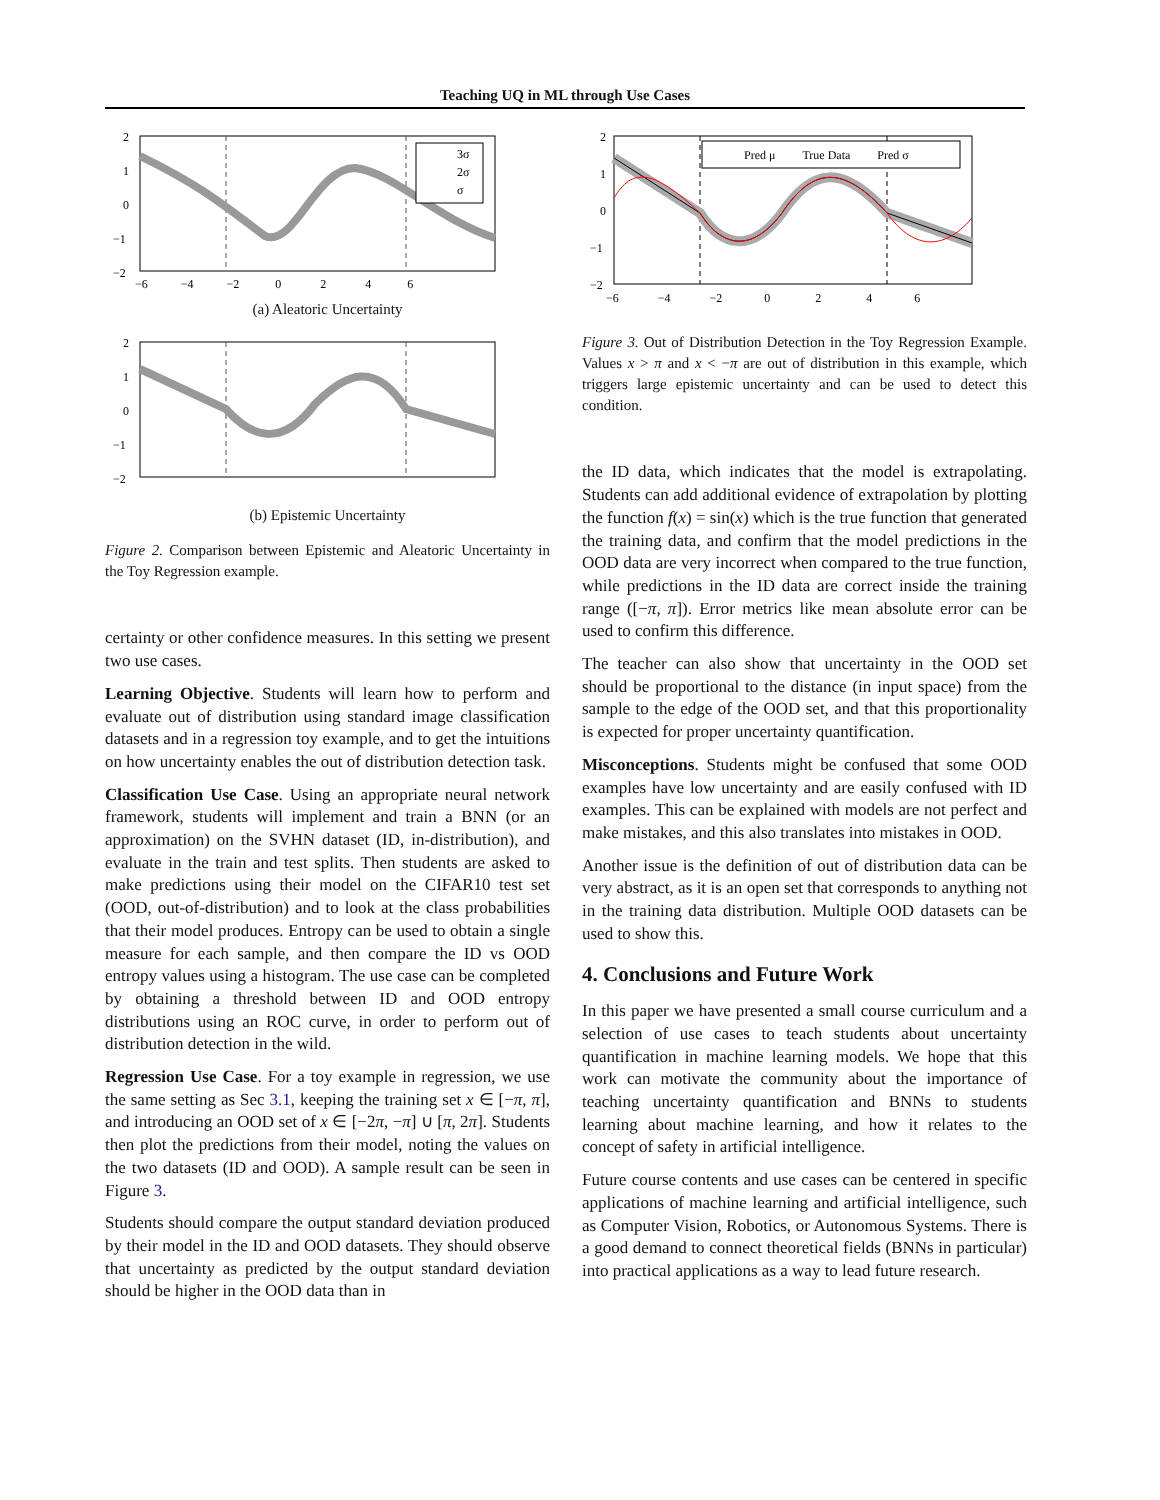Teaching UQ in ML through Use Cases
3σ
2σ
σ
2
1
0
−1
−2
−6 −4 −2 0 2 4 6
(a) Aleatoric Uncertainty
2
1
0
−1
−2
(b) Epistemic Uncertainty
Figure 2. Comparison between Epistemic and Aleatoric Uncertainty in the Toy Regression example.
certainty or other confidence measures. In this setting we present two use cases.
Learning Objective. Students will learn how to perform and evaluate out of distribution using standard image classification datasets and in a regression toy example, and to get the intuitions on how uncertainty enables the out of distribution detection task.
Classification Use Case. Using an appropriate neural network framework, students will implement and train a BNN (or an approximation) on the SVHN dataset (ID, in-distribution), and evaluate in the train and test splits. Then students are asked to make predictions using their model on the CIFAR10 test set (OOD, out-of-distribution) and to look at the class probabilities that their model produces. Entropy can be used to obtain a single measure for each sample, and then compare the ID vs OOD entropy values using a histogram. The use case can be completed by obtaining a threshold between ID and OOD entropy distributions using an ROC curve, in order to perform out of distribution detection in the wild.
Regression Use Case. For a toy example in regression, we use the same setting as Sec 3.1, keeping the training set x ∈ [−π, π], and introducing an OOD set of x ∈ [−2π, −π] ∪ [π, 2π]. Students then plot the predictions from their model, noting the values on the two datasets (ID and OOD). A sample result can be seen in Figure 3.
Students should compare the output standard deviation produced by their model in the ID and OOD datasets. They should observe that uncertainty as predicted by the output standard deviation should be higher in the OOD data than in
Pred μ True Data Pred σ
2
1
0
−1
−2
−6 −4 −2 0 2 4 6
Figure 3. Out of Distribution Detection in the Toy Regression Example. Values x > π and x < −π are out of distribution in this example, which triggers large epistemic uncertainty and can be used to detect this condition.
the ID data, which indicates that the model is extrapolating. Students can add additional evidence of extrapolation by plotting the function f(x) = sin(x) which is the true function that generated the training data, and confirm that the model predictions in the OOD data are very incorrect when compared to the true function, while predictions in the ID data are correct inside the training range ([−π, π]). Error metrics like mean absolute error can be used to confirm this difference.
The teacher can also show that uncertainty in the OOD set should be proportional to the distance (in input space) from the sample to the edge of the OOD set, and that this proportionality is expected for proper uncertainty quantification.
Misconceptions. Students might be confused that some OOD examples have low uncertainty and are easily confused with ID examples. This can be explained with models are not perfect and make mistakes, and this also translates into mistakes in OOD.
Another issue is the definition of out of distribution data can be very abstract, as it is an open set that corresponds to anything not in the training data distribution. Multiple OOD datasets can be used to show this.
4. Conclusions and Future Work
In this paper we have presented a small course curriculum and a selection of use cases to teach students about uncertainty quantification in machine learning models. We hope that this work can motivate the community about the importance of teaching uncertainty quantification and BNNs to students learning about machine learning, and how it relates to the concept of safety in artificial intelligence.
Future course contents and use cases can be centered in specific applications of machine learning and artificial intelligence, such as Computer Vision, Robotics, or Autonomous Systems. There is a good demand to connect theoretical fields (BNNs in particular) into practical applications as a way to lead future research.